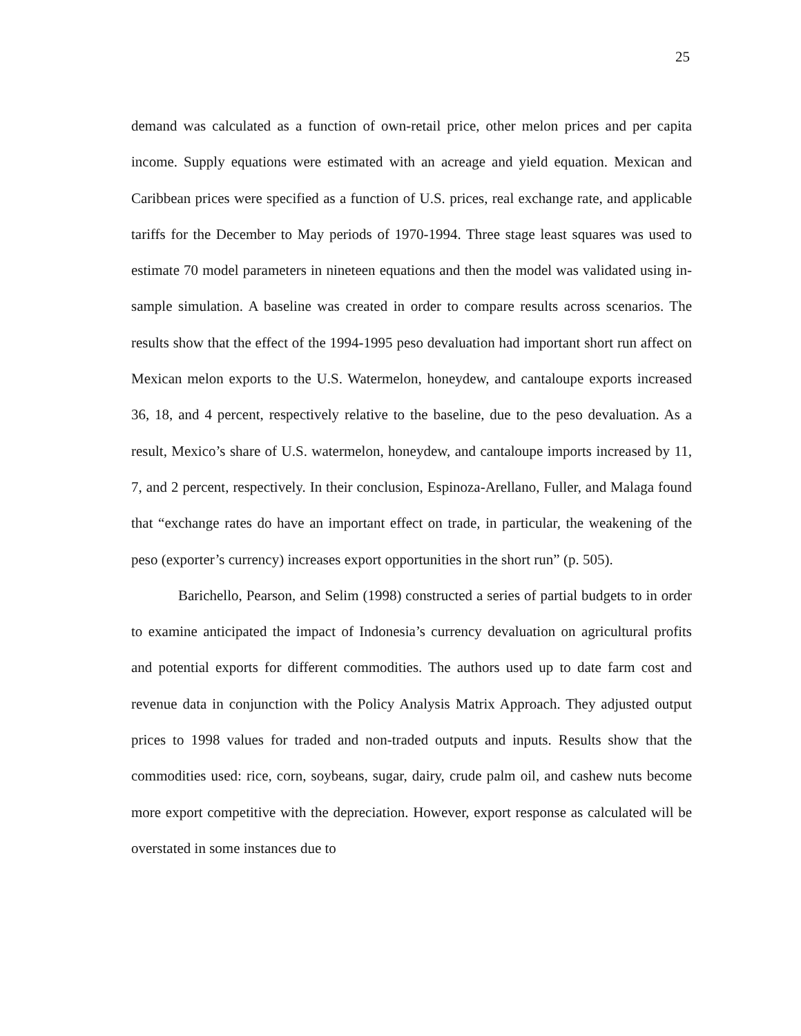25
demand was calculated as a function of own-retail price, other melon prices and per capita income. Supply equations were estimated with an acreage and yield equation. Mexican and Caribbean prices were specified as a function of U.S. prices, real exchange rate, and applicable tariffs for the December to May periods of 1970-1994. Three stage least squares was used to estimate 70 model parameters in nineteen equations and then the model was validated using in-sample simulation. A baseline was created in order to compare results across scenarios. The results show that the effect of the 1994-1995 peso devaluation had important short run affect on Mexican melon exports to the U.S. Watermelon, honeydew, and cantaloupe exports increased 36, 18, and 4 percent, respectively relative to the baseline, due to the peso devaluation. As a result, Mexico’s share of U.S. watermelon, honeydew, and cantaloupe imports increased by 11, 7, and 2 percent, respectively. In their conclusion, Espinoza-Arellano, Fuller, and Malaga found that “exchange rates do have an important effect on trade, in particular, the weakening of the peso (exporter’s currency) increases export opportunities in the short run” (p. 505).
Barichello, Pearson, and Selim (1998) constructed a series of partial budgets to in order to examine anticipated the impact of Indonesia’s currency devaluation on agricultural profits and potential exports for different commodities. The authors used up to date farm cost and revenue data in conjunction with the Policy Analysis Matrix Approach. They adjusted output prices to 1998 values for traded and non-traded outputs and inputs. Results show that the commodities used: rice, corn, soybeans, sugar, dairy, crude palm oil, and cashew nuts become more export competitive with the depreciation. However, export response as calculated will be overstated in some instances due to